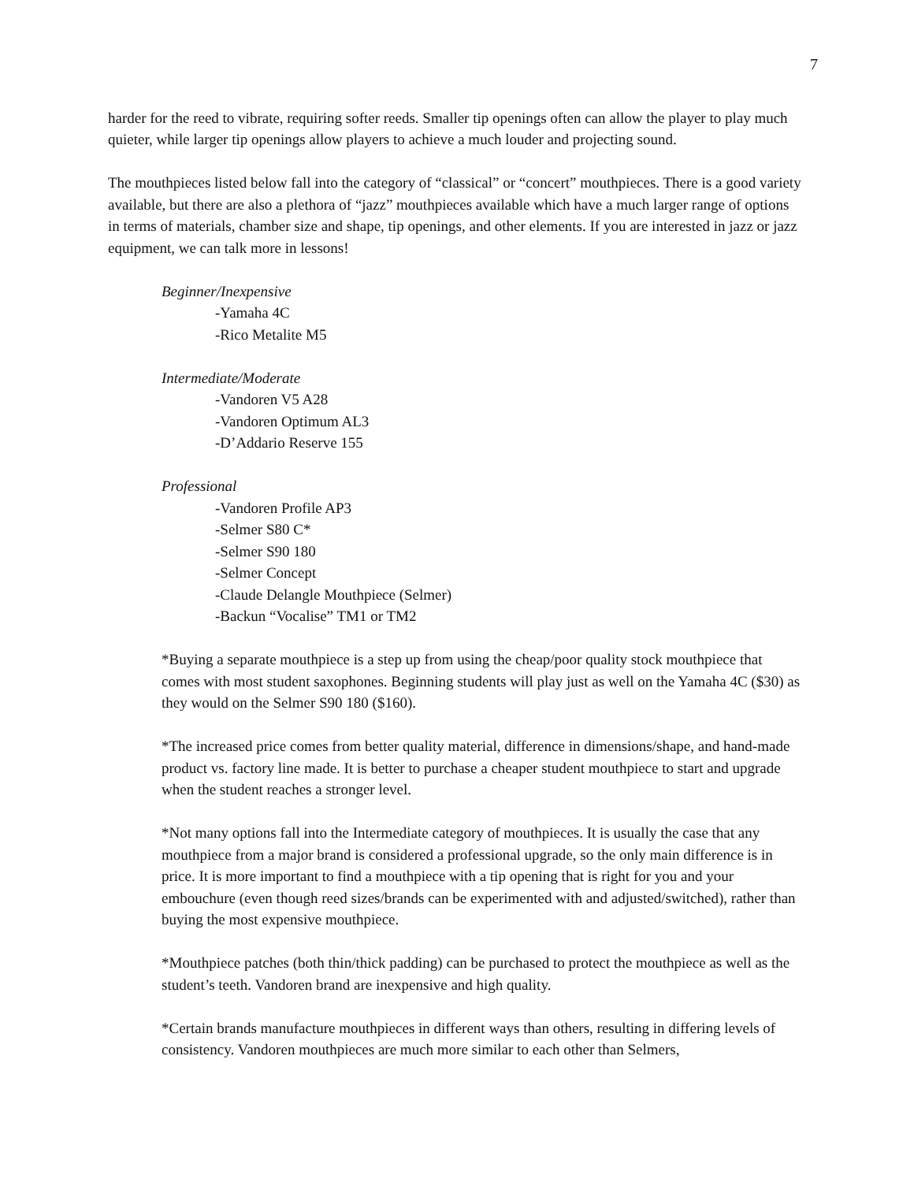7
harder for the reed to vibrate, requiring softer reeds. Smaller tip openings often can allow the player to play much quieter, while larger tip openings allow players to achieve a much louder and projecting sound.
The mouthpieces listed below fall into the category of “classical” or “concert” mouthpieces. There is a good variety available, but there are also a plethora of “jazz” mouthpieces available which have a much larger range of options in terms of materials, chamber size and shape, tip openings, and other elements. If you are interested in jazz or jazz equipment, we can talk more in lessons!
Beginner/Inexpensive
-Yamaha 4C
-Rico Metalite M5
Intermediate/Moderate
-Vandoren V5 A28
-Vandoren Optimum AL3
-D’Addario Reserve 155
Professional
-Vandoren Profile AP3
-Selmer S80 C*
-Selmer S90 180
-Selmer Concept
-Claude Delangle Mouthpiece (Selmer)
-Backun “Vocalise” TM1 or TM2
*Buying a separate mouthpiece is a step up from using the cheap/poor quality stock mouthpiece that comes with most student saxophones. Beginning students will play just as well on the Yamaha 4C ($30) as they would on the Selmer S90 180 ($160).
*The increased price comes from better quality material, difference in dimensions/shape, and hand-made product vs. factory line made. It is better to purchase a cheaper student mouthpiece to start and upgrade when the student reaches a stronger level.
*Not many options fall into the Intermediate category of mouthpieces. It is usually the case that any mouthpiece from a major brand is considered a professional upgrade, so the only main difference is in price. It is more important to find a mouthpiece with a tip opening that is right for you and your embouchure (even though reed sizes/brands can be experimented with and adjusted/switched), rather than buying the most expensive mouthpiece.
*Mouthpiece patches (both thin/thick padding) can be purchased to protect the mouthpiece as well as the student’s teeth. Vandoren brand are inexpensive and high quality.
*Certain brands manufacture mouthpieces in different ways than others, resulting in differing levels of consistency. Vandoren mouthpieces are much more similar to each other than Selmers,